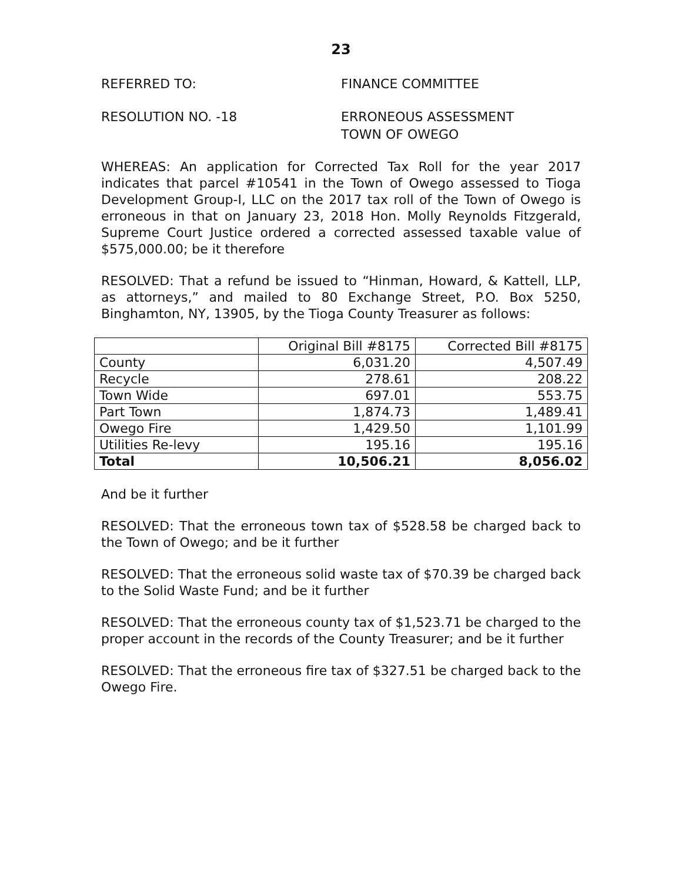23
REFERRED TO: FINANCE COMMITTEE
RESOLUTION NO. -18 ERRONEOUS ASSESSMENT
TOWN OF OWEGO
WHEREAS: An application for Corrected Tax Roll for the year 2017 indicates that parcel #10541 in the Town of Owego assessed to Tioga Development Group-I, LLC on the 2017 tax roll of the Town of Owego is erroneous in that on January 23, 2018 Hon. Molly Reynolds Fitzgerald, Supreme Court Justice ordered a corrected assessed taxable value of $575,000.00; be it therefore
RESOLVED: That a refund be issued to “Hinman, Howard, & Kattell, LLP, as attorneys,” and mailed to 80 Exchange Street, P.O. Box 5250, Binghamton, NY, 13905, by the Tioga County Treasurer as follows:
| | Original Bill #8175 | Corrected Bill #8175 |
| County | 6,031.20 | 4,507.49 |
| Recycle | 278.61 | 208.22 |
| Town Wide | 697.01 | 553.75 |
| Part Town | 1,874.73 | 1,489.41 |
| Owego Fire | 1,429.50 | 1,101.99 |
| Utilities Re-levy | 195.16 | 195.16 |
| Total | 10,506.21 | 8,056.02 |
And be it further
RESOLVED: That the erroneous town tax of $528.58 be charged back to the Town of Owego; and be it further
RESOLVED: That the erroneous solid waste tax of $70.39 be charged back to the Solid Waste Fund; and be it further
RESOLVED: That the erroneous county tax of $1,523.71 be charged to the proper account in the records of the County Treasurer; and be it further
RESOLVED: That the erroneous fire tax of $327.51 be charged back to the Owego Fire.